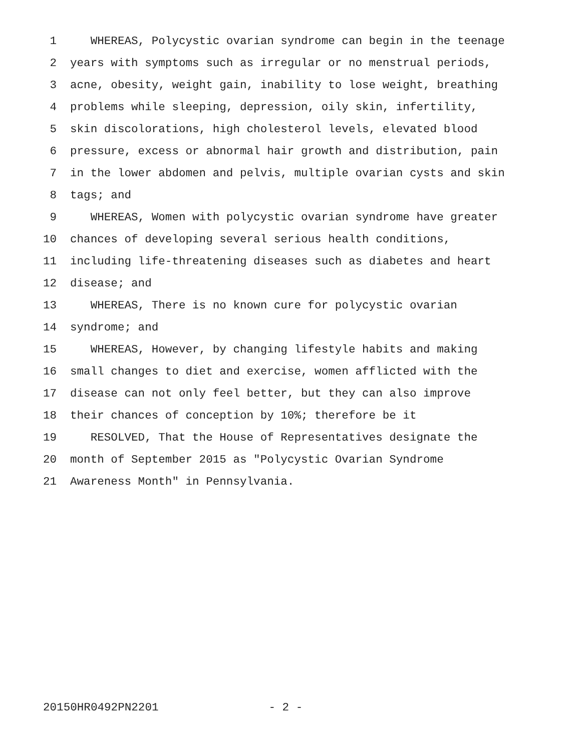1 WHEREAS, Polycystic ovarian syndrome can begin in the teenage
2 years with symptoms such as irregular or no menstrual periods,
3 acne, obesity, weight gain, inability to lose weight, breathing
4 problems while sleeping, depression, oily skin, infertility,
5 skin discolorations, high cholesterol levels, elevated blood
6 pressure, excess or abnormal hair growth and distribution, pain
7 in the lower abdomen and pelvis, multiple ovarian cysts and skin
8 tags; and
9 WHEREAS, Women with polycystic ovarian syndrome have greater
10 chances of developing several serious health conditions,
11 including life-threatening diseases such as diabetes and heart
12 disease; and
13 WHEREAS, There is no known cure for polycystic ovarian
14 syndrome; and
15 WHEREAS, However, by changing lifestyle habits and making
16 small changes to diet and exercise, women afflicted with the
17 disease can not only feel better, but they can also improve
18 their chances of conception by 10%; therefore be it
19 RESOLVED, That the House of Representatives designate the
20 month of September 2015 as "Polycystic Ovarian Syndrome
21 Awareness Month" in Pennsylvania.
20150HR0492PN2201 - 2 -